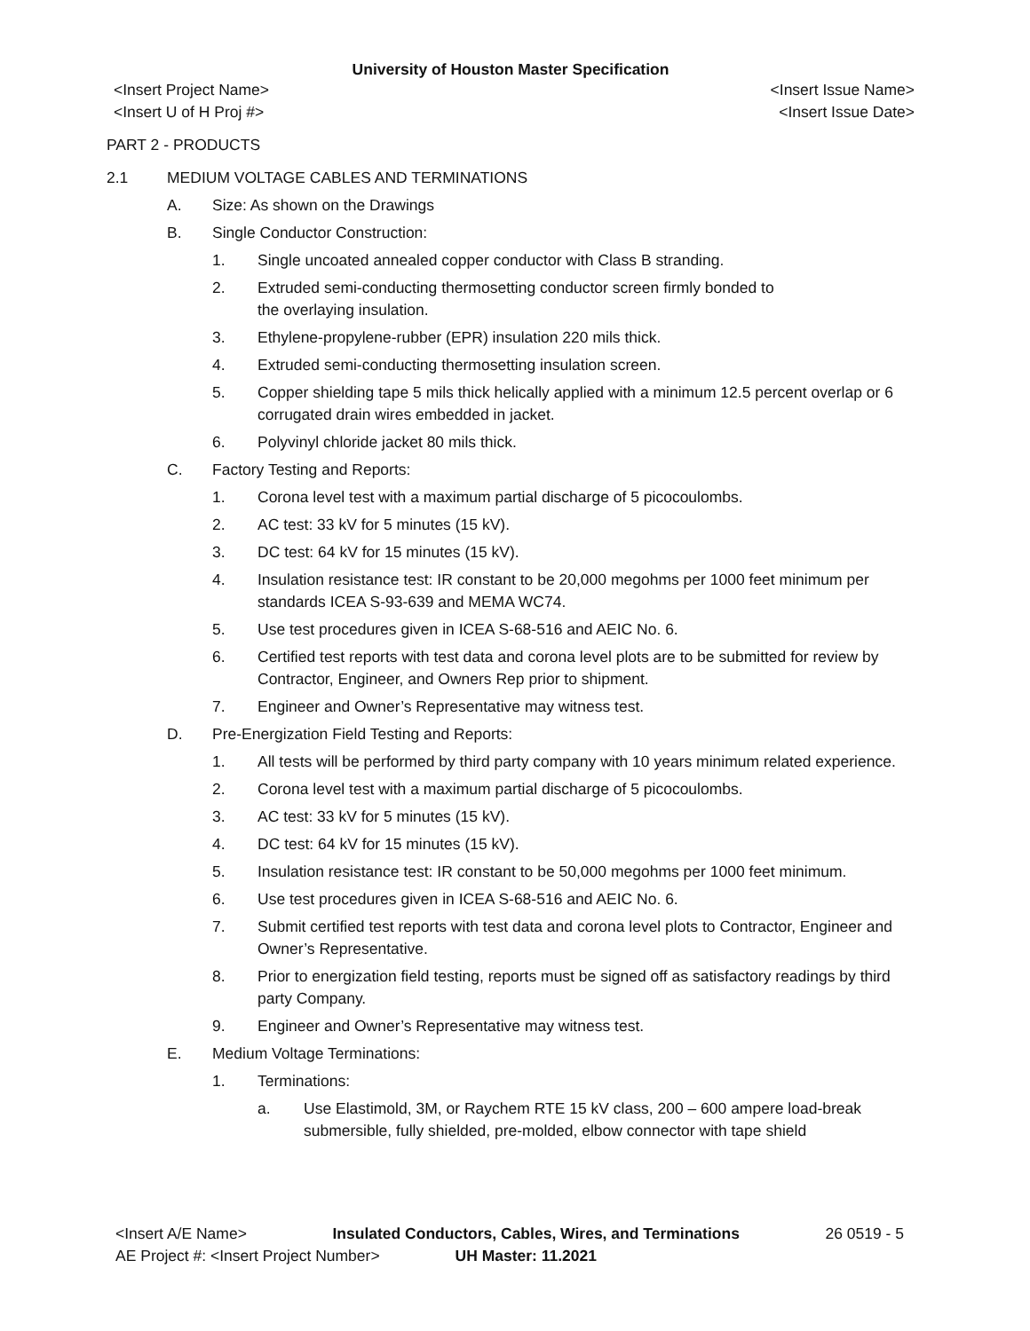University of Houston Master Specification
<Insert Project Name> <Insert Issue Name>
<Insert U of H Proj #> <Insert Issue Date>
PART 2 - PRODUCTS
2.1 MEDIUM VOLTAGE CABLES AND TERMINATIONS
A. Size: As shown on the Drawings
B. Single Conductor Construction:
1. Single uncoated annealed copper conductor with Class B stranding.
2. Extruded semi-conducting thermosetting conductor screen firmly bonded to
the overlaying insulation.
3. Ethylene-propylene-rubber (EPR) insulation 220 mils thick.
4. Extruded semi-conducting thermosetting insulation screen.
5. Copper shielding tape 5 mils thick helically applied with a minimum 12.5 percent overlap or 6 corrugated drain wires embedded in jacket.
6. Polyvinyl chloride jacket 80 mils thick.
C. Factory Testing and Reports:
1. Corona level test with a maximum partial discharge of 5 picocoulombs.
2. AC test: 33 kV for 5 minutes (15 kV).
3. DC test: 64 kV for 15 minutes (15 kV).
4. Insulation resistance test: IR constant to be 20,000 megohms per 1000 feet minimum per standards ICEA S-93-639 and MEMA WC74.
5. Use test procedures given in ICEA S-68-516 and AEIC No. 6.
6. Certified test reports with test data and corona level plots are to be submitted for review by Contractor, Engineer, and Owners Rep prior to shipment.
7. Engineer and Owner’s Representative may witness test.
D. Pre-Energization Field Testing and Reports:
1. All tests will be performed by third party company with 10 years minimum related experience.
2. Corona level test with a maximum partial discharge of 5 picocoulombs.
3. AC test: 33 kV for 5 minutes (15 kV).
4. DC test: 64 kV for 15 minutes (15 kV).
5. Insulation resistance test: IR constant to be 50,000 megohms per 1000 feet minimum.
6. Use test procedures given in ICEA S-68-516 and AEIC No. 6.
7. Submit certified test reports with test data and corona level plots to Contractor, Engineer and Owner’s Representative.
8. Prior to energization field testing, reports must be signed off as satisfactory readings by third party Company.
9. Engineer and Owner’s Representative may witness test.
E. Medium Voltage Terminations:
1. Terminations:
a. Use Elastimold, 3M, or Raychem RTE 15 kV class, 200 – 600 ampere load-break submersible, fully shielded, pre-molded, elbow connector with tape shield
<Insert A/E Name> Insulated Conductors, Cables, Wires, and Terminations 26 0519 - 5
AE Project #: <Insert Project Number> UH Master: 11.2021